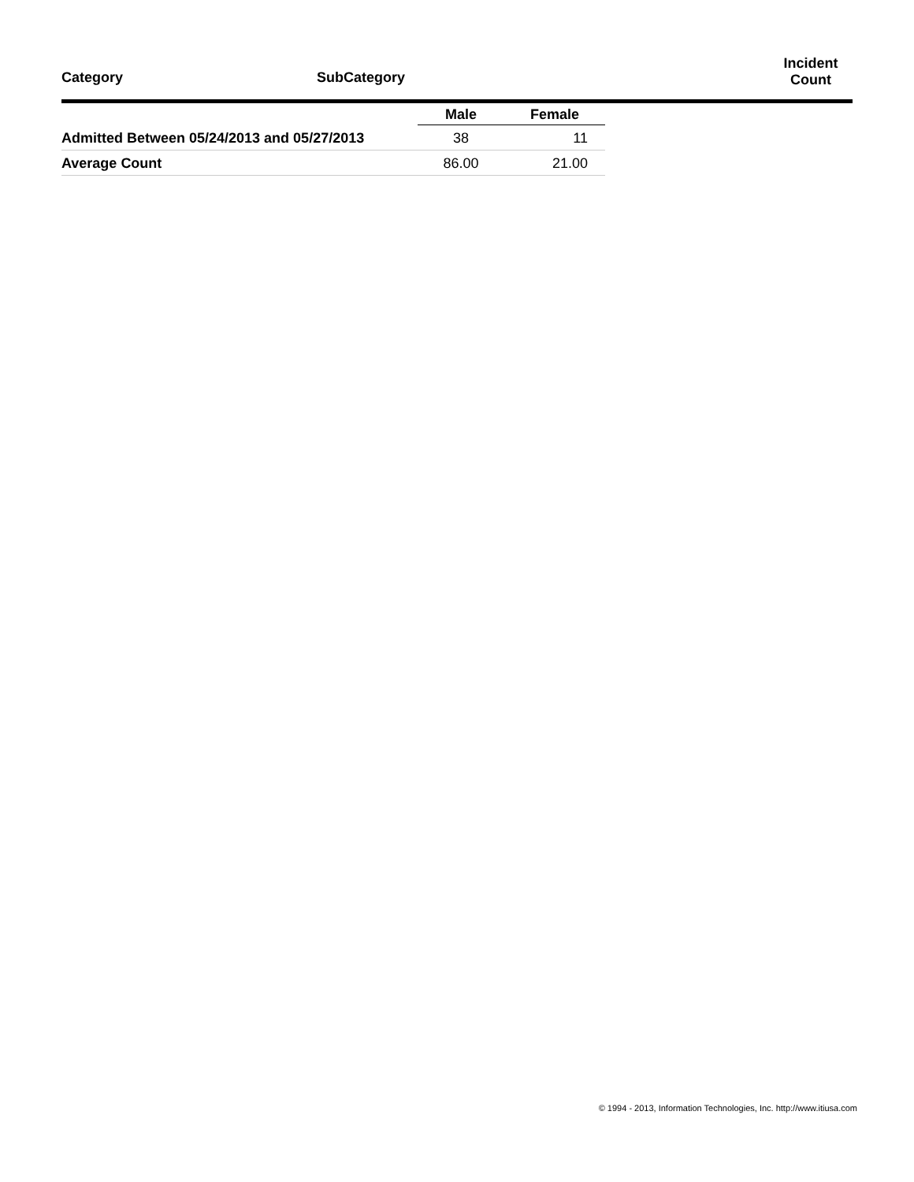Category SubCategory
Incident
Count
| | Male | Female |
| --- | --- | --- |
| Admitted Between 05/24/2013 and 05/27/2013 | 38 | 11 |
| Average Count | 86.00 | 21.00 |
© 1994 - 2013, Information Technologies, Inc. http://www.itiusa.com